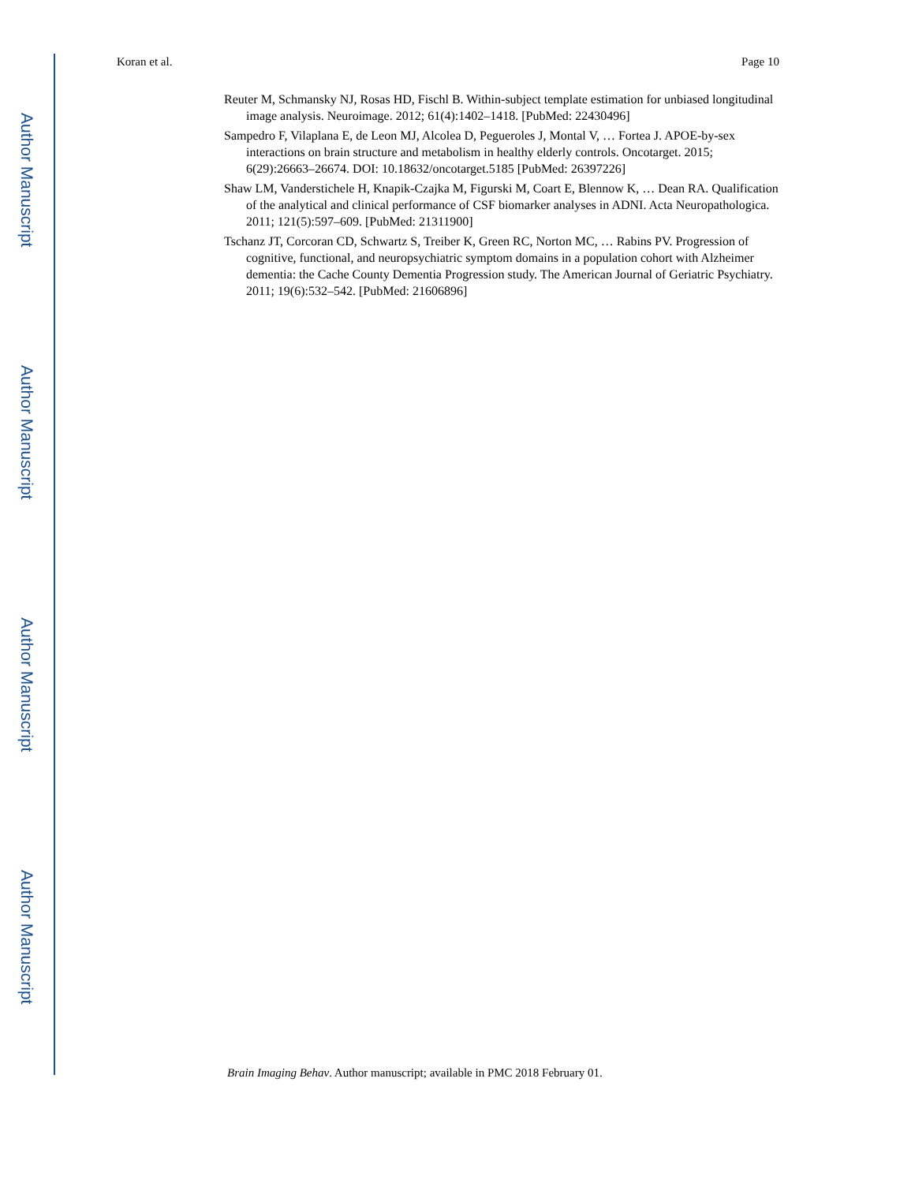Author Manuscript
Author Manuscript
Author Manuscript
Author Manuscript
Koran et al. Page 10
Reuter M, Schmansky NJ, Rosas HD, Fischl B. Within-subject template estimation for unbiased longitudinal image analysis. Neuroimage. 2012; 61(4):1402–1418. [PubMed: 22430496]
Sampedro F, Vilaplana E, de Leon MJ, Alcolea D, Pegueroles J, Montal V, … Fortea J. APOE-by-sex interactions on brain structure and metabolism in healthy elderly controls. Oncotarget. 2015; 6(29):26663–26674. DOI: 10.18632/oncotarget.5185 [PubMed: 26397226]
Shaw LM, Vanderstichele H, Knapik-Czajka M, Figurski M, Coart E, Blennow K, … Dean RA. Qualification of the analytical and clinical performance of CSF biomarker analyses in ADNI. Acta Neuropathologica. 2011; 121(5):597–609. [PubMed: 21311900]
Tschanz JT, Corcoran CD, Schwartz S, Treiber K, Green RC, Norton MC, … Rabins PV. Progression of cognitive, functional, and neuropsychiatric symptom domains in a population cohort with Alzheimer dementia: the Cache County Dementia Progression study. The American Journal of Geriatric Psychiatry. 2011; 19(6):532–542. [PubMed: 21606896]
Brain Imaging Behav. Author manuscript; available in PMC 2018 February 01.